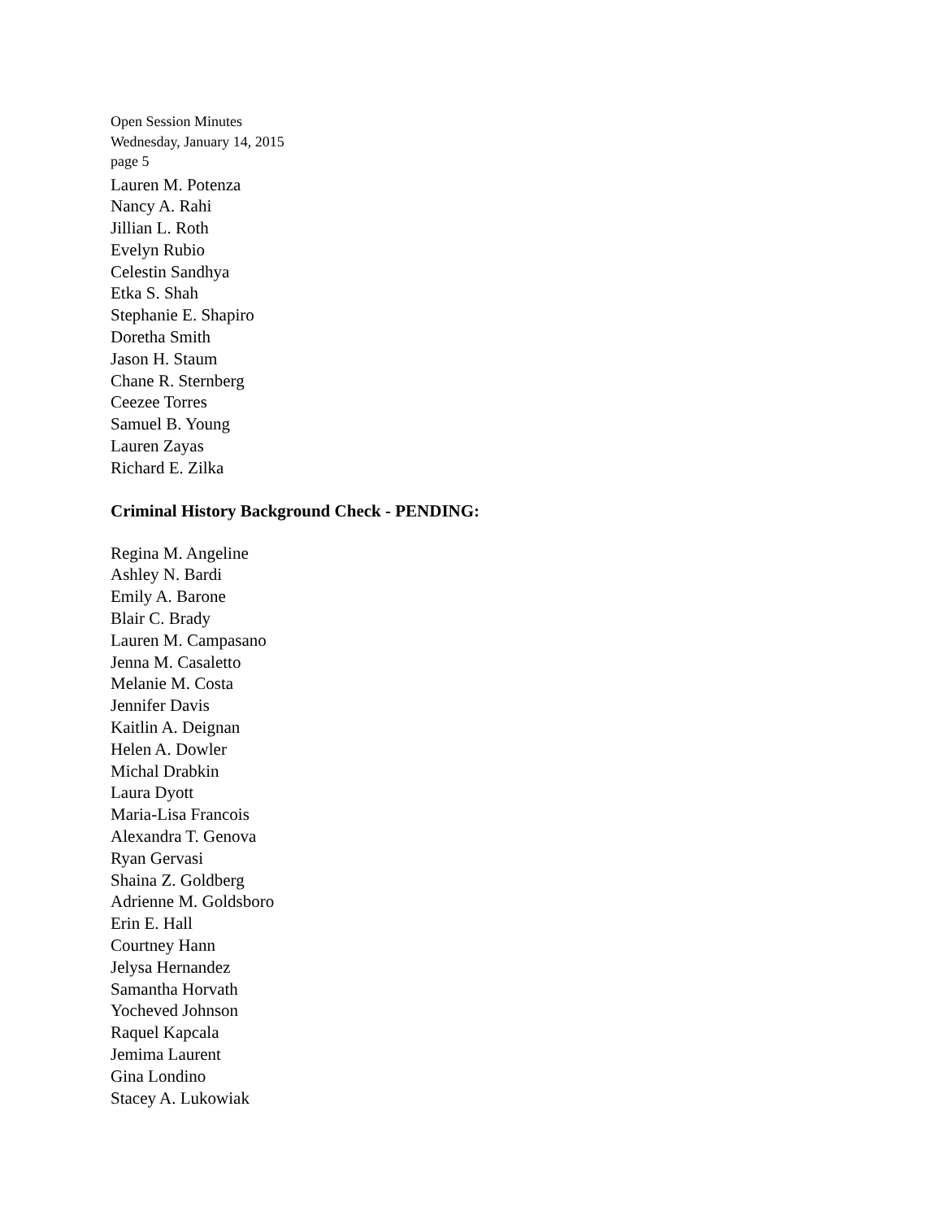Open Session Minutes
Wednesday, January 14, 2015
page 5
Lauren M. Potenza
Nancy A. Rahi
Jillian L. Roth
Evelyn Rubio
Celestin Sandhya
Etka S. Shah
Stephanie E. Shapiro
Doretha Smith
Jason H. Staum
Chane R. Sternberg
Ceezee Torres
Samuel B. Young
Lauren Zayas
Richard E. Zilka
Criminal History Background Check - PENDING:
Regina M. Angeline
Ashley N. Bardi
Emily A. Barone
Blair C. Brady
Lauren M. Campasano
Jenna M. Casaletto
Melanie M. Costa
Jennifer Davis
Kaitlin A. Deignan
Helen A. Dowler
Michal Drabkin
Laura Dyott
Maria-Lisa Francois
Alexandra T. Genova
Ryan Gervasi
Shaina Z. Goldberg
Adrienne M. Goldsboro
Erin E. Hall
Courtney Hann
Jelysa Hernandez
Samantha Horvath
Yocheved Johnson
Raquel Kapcala
Jemima Laurent
Gina Londino
Stacey A. Lukowiak